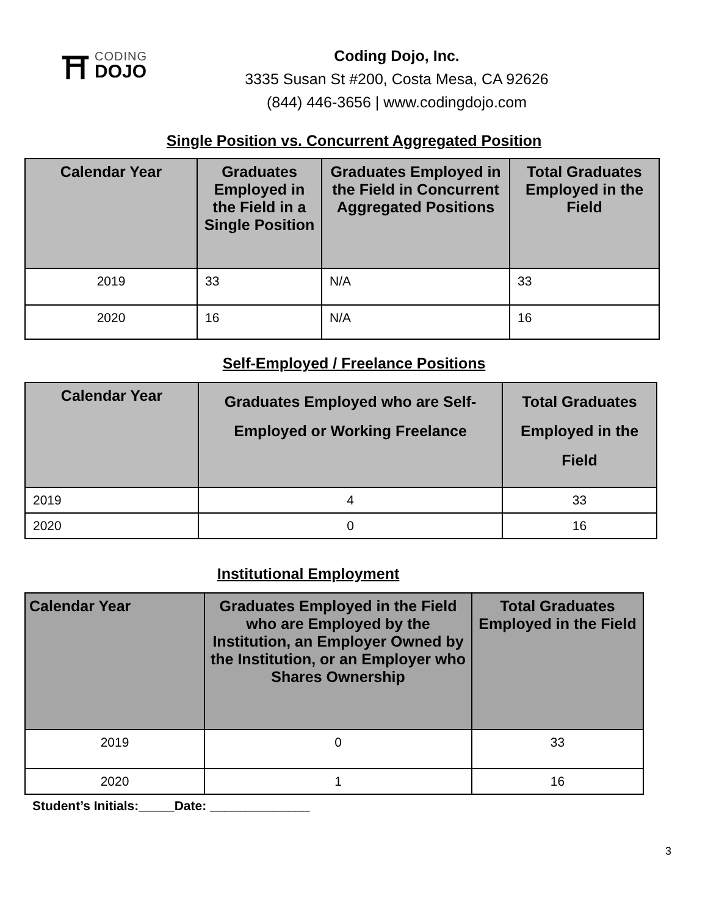⛩
CODING
DOJO
Coding Dojo, Inc.
3335 Susan St #200, Costa Mesa, CA 92626
(844) 446-3656 | www.codingdojo.com
Single Position vs. Concurrent Aggregated Position
| Calendar Year | Graduates Employed in the Field in a Single Position | Graduates Employed in the Field in Concurrent Aggregated Positions | Total Graduates Employed in the Field |
| --- | --- | --- | --- |
| 2019 | 33 | N/A | 33 |
| 2020 | 16 | N/A | 16 |
Self-Employed / Freelance Positions
| Calendar Year | Graduates Employed who are Self-Employed or Working Freelance | Total Graduates Employed in the Field |
| --- | --- | --- |
| 2019 | 4 | 33 |
| 2020 | 0 | 16 |
Institutional Employment
| Calendar Year | Graduates Employed in the Field who are Employed by the Institution, an Employer Owned by the Institution, or an Employer who Shares Ownership | Total Graduates Employed in the Field |
| --- | --- | --- |
| 2019 | 0 | 33 |
| 2020 | 1 | 16 |
Student’s Initials:_____Date: ______________
3